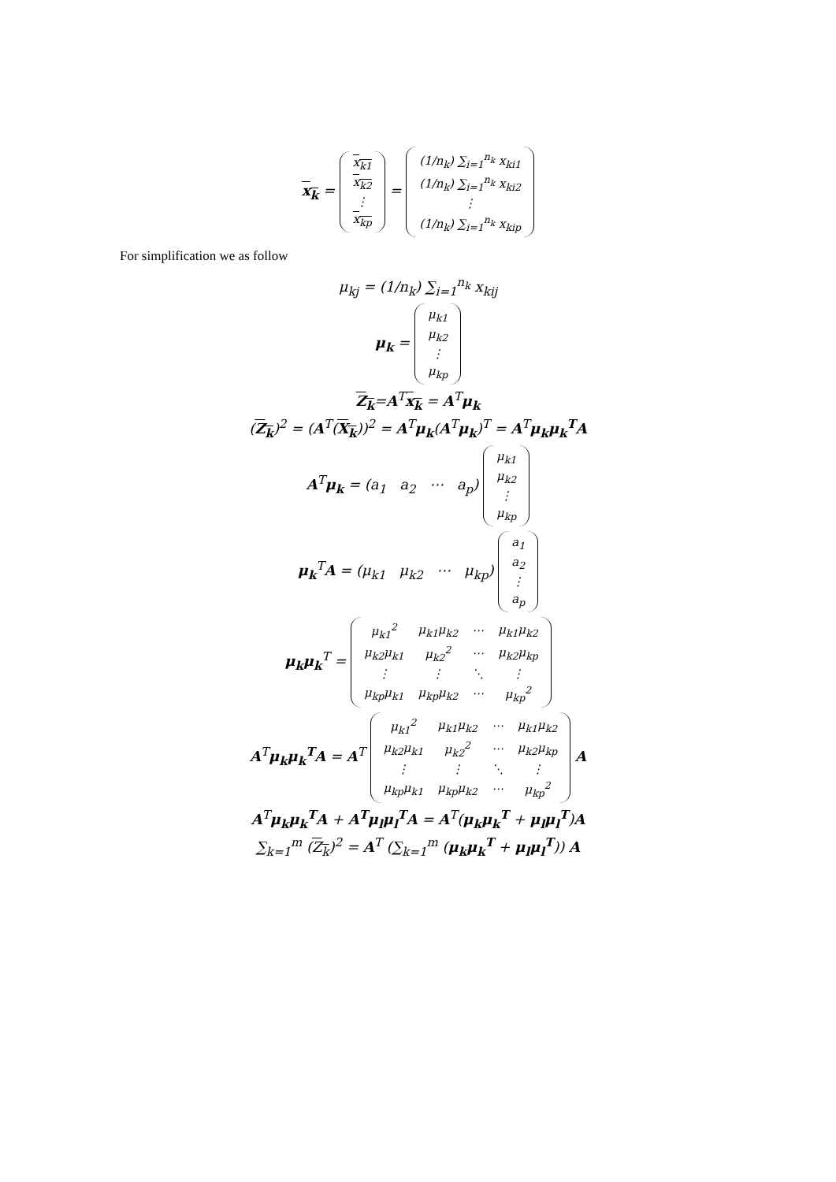x<sub>k</sub> =
| x<sub>k1</sub> |
| x<sub>k2</sub> |
| ⋮ |
| x<sub>kp</sub> |
=
| (1/n<sub>k</sub>) ∑<sub>i=1</sub><sup>n<sub>k</sub></sup> x<sub>ki1</sub> |
| (1/n<sub>k</sub>) ∑<sub>i=1</sub><sup>n<sub>k</sub></sup> x<sub>ki2</sub> |
| ⋮ |
| (1/n<sub>k</sub>) ∑<sub>i=1</sub><sup>n<sub>k</sub></sup> x<sub>kip</sub> |
For simplification we as follow
μ<sub>kj</sub> = (1/n<sub>k</sub>) ∑<sub>i=1</sub><sup>n<sub>k</sub></sup> x<sub>kij</sub>
μ<sub>k</sub> =
| μ<sub>k1</sub> |
| μ<sub>k2</sub> |
| ⋮ |
| μ<sub>kp</sub> |
Z<sub>k</sub>=A<sup>T</sup>x<sub>k</sub> = A<sup>T</sup>μ<sub>k</sub>
(Z<sub>k</sub>)<sup>2</sup> = (A<sup>T</sup>(X<sub>k</sub>))<sup>2</sup> = A<sup>T</sup>μ<sub>k</sub>(A<sup>T</sup>μ<sub>k</sub>)<sup>T</sup> = A<sup>T</sup>μ<sub>k</sub>μ<sub>k</sub><sup>T</sup>A
A<sup>T</sup>μ<sub>k</sub> = (a<sub>1</sub> a<sub>2</sub> ⋯ a<sub>p</sub>)
| μ<sub>k1</sub> |
| μ<sub>k2</sub> |
| ⋮ |
| μ<sub>kp</sub> |
μ<sub>k</sub><sup>T</sup>A = (μ<sub>k1</sub> μ<sub>k2</sub> ⋯ μ<sub>kp</sub>)
| a<sub>1</sub> |
| a<sub>2</sub> |
| ⋮ |
| a<sub>p</sub> |
μ<sub>k</sub>μ<sub>k</sub><sup>T</sup> =
| μ<sub>k1</sub><sup>2</sup> | μ<sub>k1</sub>μ<sub>k2</sub> | ⋯ | μ<sub>k1</sub>μ<sub>k2</sub> |
| μ<sub>k2</sub>μ<sub>k1</sub> | μ<sub>k2</sub><sup>2</sup> | ⋯ | μ<sub>k2</sub>μ<sub>kp</sub> |
| ⋮ | ⋮ | ⋱ | ⋮ |
| μ<sub>kp</sub>μ<sub>k1</sub> | μ<sub>kp</sub>μ<sub>k2</sub> | ⋯ | μ<sub>kp</sub><sup>2</sup> |
A<sup>T</sup>μ<sub>k</sub>μ<sub>k</sub><sup>T</sup>A = A<sup>T</sup>
| μ<sub>k1</sub><sup>2</sup> | μ<sub>k1</sub>μ<sub>k2</sub> | ⋯ | μ<sub>k1</sub>μ<sub>k2</sub> |
| μ<sub>k2</sub>μ<sub>k1</sub> | μ<sub>k2</sub><sup>2</sup> | ⋯ | μ<sub>k2</sub>μ<sub>kp</sub> |
| ⋮ | ⋮ | ⋱ | ⋮ |
| μ<sub>kp</sub>μ<sub>k1</sub> | μ<sub>kp</sub>μ<sub>k2</sub> | ⋯ | μ<sub>kp</sub><sup>2</sup> |
A
A<sup>T</sup>μ<sub>k</sub>μ<sub>k</sub><sup>T</sup>A + A<sup>T</sup>μ<sub>l</sub>μ<sub>l</sub><sup>T</sup>A = A<sup>T</sup>(μ<sub>k</sub>μ<sub>k</sub><sup>T</sup> + μ<sub>l</sub>μ<sub>l</sub><sup>T</sup>)A
∑<sub>k=1</sub><sup>m</sup> (Z<sub>k</sub>)<sup>2</sup> = A<sup>T</sup> (∑<sub>k=1</sub><sup>m</sup> (μ<sub>k</sub>μ<sub>k</sub><sup>T</sup> + μ<sub>l</sub>μ<sub>l</sub><sup>T</sup>)) A